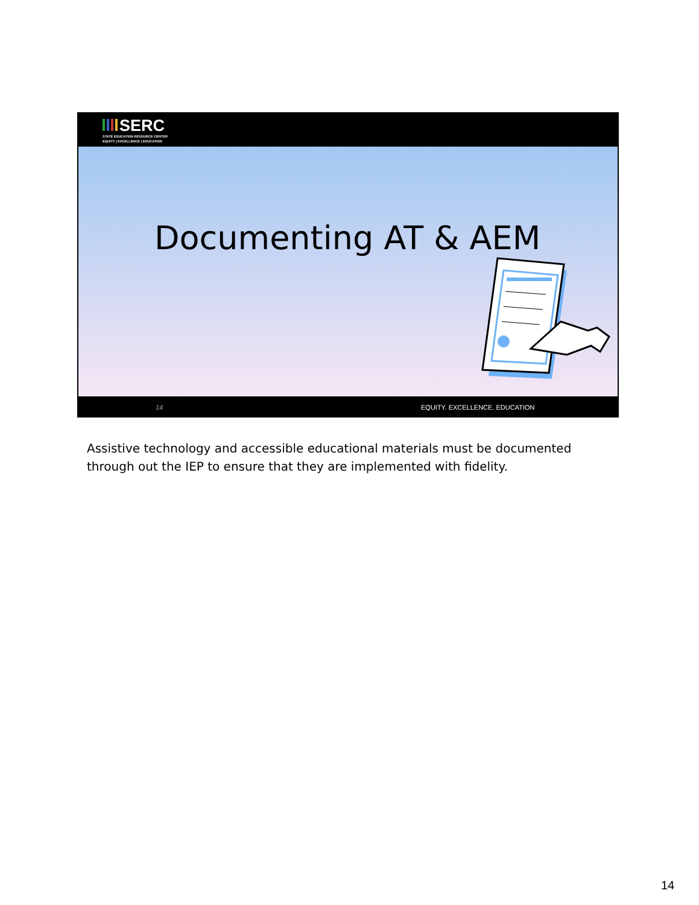SERC
STATE EDUCATION RESOURCE CENTER
EQUITY | EXCELLENCE | EDUCATION
Documenting AT & AEM
14 EQUITY. EXCELLENCE. EDUCATION
Assistive technology and accessible educational materials must be documented through out the IEP to ensure that they are implemented with fidelity.
14